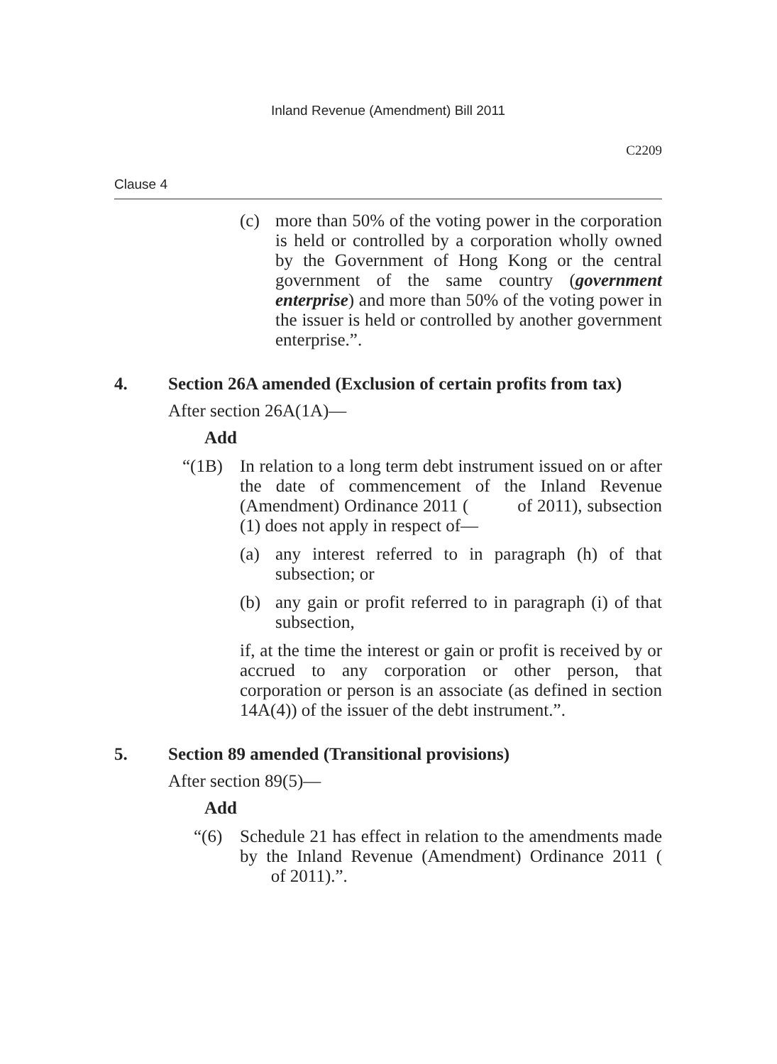Inland Revenue (Amendment) Bill 2011
C2209
Clause 4
(c) more than 50% of the voting power in the corporation is held or controlled by a corporation wholly owned by the Government of Hong Kong or the central government of the same country (government enterprise) and more than 50% of the voting power in the issuer is held or controlled by another government enterprise.”.
4. Section 26A amended (Exclusion of certain profits from tax)
After section 26A(1A)—
Add
“(1B) In relation to a long term debt instrument issued on or after the date of commencement of the Inland Revenue (Amendment) Ordinance 2011 ( of 2011), subsection (1) does not apply in respect of—
(a) any interest referred to in paragraph (h) of that subsection; or
(b) any gain or profit referred to in paragraph (i) of that subsection,
if, at the time the interest or gain or profit is received by or accrued to any corporation or other person, that corporation or person is an associate (as defined in section 14A(4)) of the issuer of the debt instrument.”.
5. Section 89 amended (Transitional provisions)
After section 89(5)—
Add
“(6) Schedule 21 has effect in relation to the amendments made by the Inland Revenue (Amendment) Ordinance 2011 ( of 2011).”.